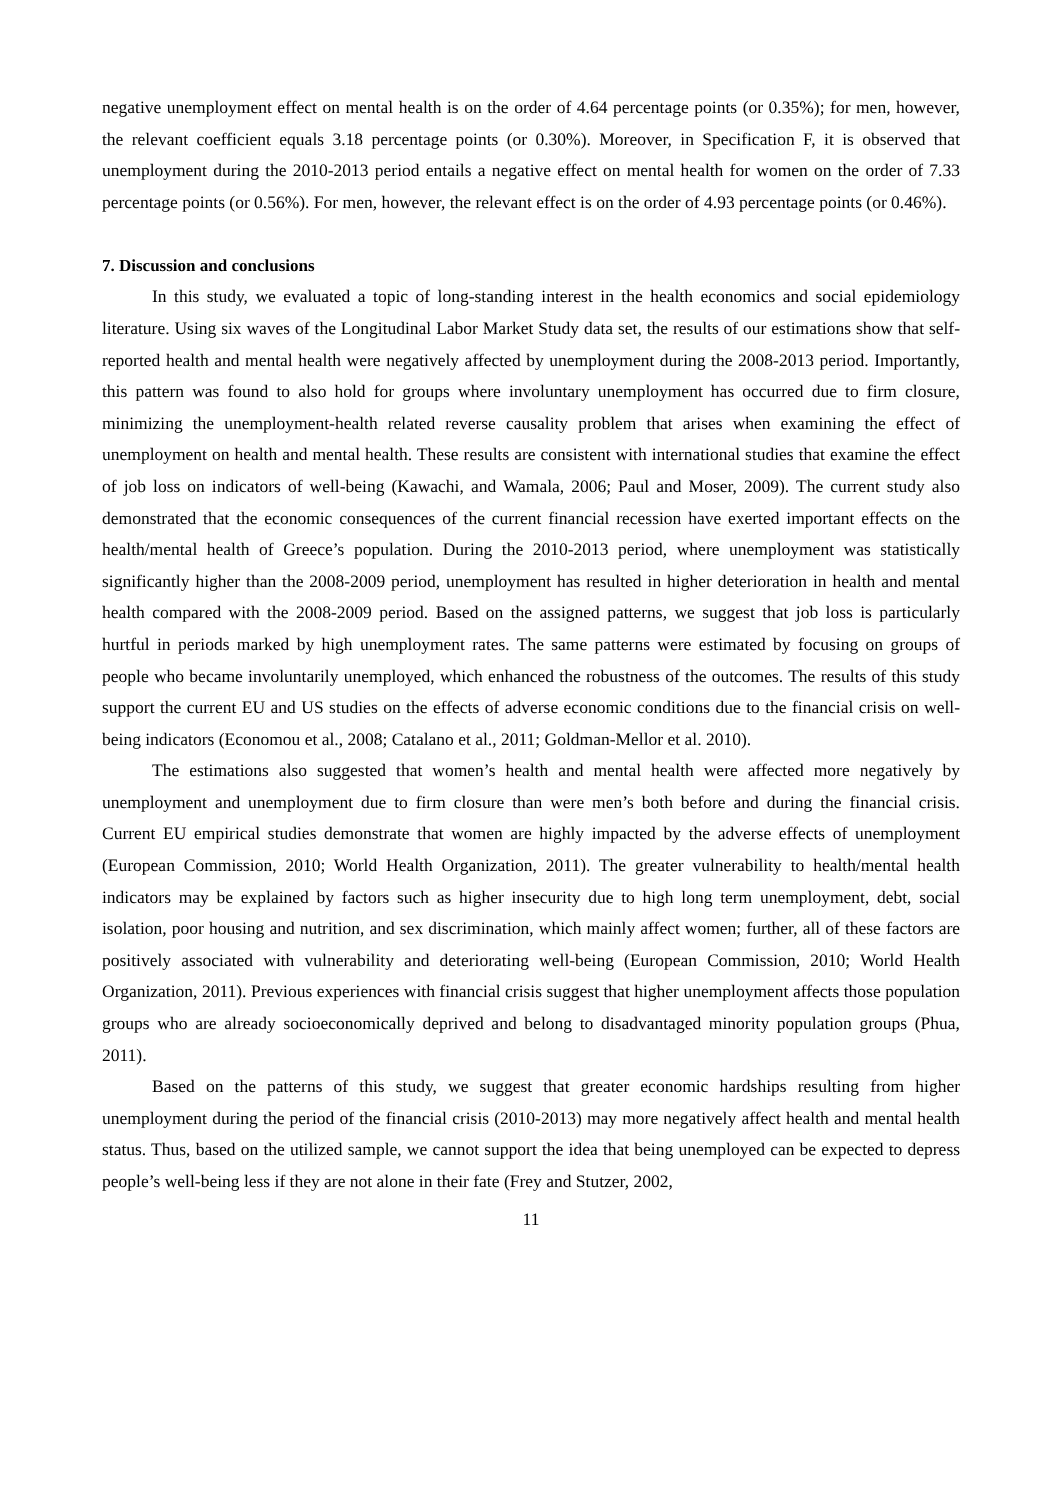negative unemployment effect on mental health is on the order of 4.64 percentage points (or 0.35%); for men, however, the relevant coefficient equals 3.18 percentage points (or 0.30%). Moreover, in Specification F, it is observed that unemployment during the 2010-2013 period entails a negative effect on mental health for women on the order of 7.33 percentage points (or 0.56%). For men, however, the relevant effect is on the order of 4.93 percentage points (or 0.46%).
7. Discussion and conclusions
In this study, we evaluated a topic of long-standing interest in the health economics and social epidemiology literature. Using six waves of the Longitudinal Labor Market Study data set, the results of our estimations show that self-reported health and mental health were negatively affected by unemployment during the 2008-2013 period. Importantly, this pattern was found to also hold for groups where involuntary unemployment has occurred due to firm closure, minimizing the unemployment-health related reverse causality problem that arises when examining the effect of unemployment on health and mental health. These results are consistent with international studies that examine the effect of job loss on indicators of well-being (Kawachi, and Wamala, 2006; Paul and Moser, 2009). The current study also demonstrated that the economic consequences of the current financial recession have exerted important effects on the health/mental health of Greece’s population. During the 2010-2013 period, where unemployment was statistically significantly higher than the 2008-2009 period, unemployment has resulted in higher deterioration in health and mental health compared with the 2008-2009 period. Based on the assigned patterns, we suggest that job loss is particularly hurtful in periods marked by high unemployment rates. The same patterns were estimated by focusing on groups of people who became involuntarily unemployed, which enhanced the robustness of the outcomes. The results of this study support the current EU and US studies on the effects of adverse economic conditions due to the financial crisis on well-being indicators (Economou et al., 2008; Catalano et al., 2011; Goldman-Mellor et al. 2010).
The estimations also suggested that women’s health and mental health were affected more negatively by unemployment and unemployment due to firm closure than were men’s both before and during the financial crisis. Current EU empirical studies demonstrate that women are highly impacted by the adverse effects of unemployment (European Commission, 2010; World Health Organization, 2011). The greater vulnerability to health/mental health indicators may be explained by factors such as higher insecurity due to high long term unemployment, debt, social isolation, poor housing and nutrition, and sex discrimination, which mainly affect women; further, all of these factors are positively associated with vulnerability and deteriorating well-being (European Commission, 2010; World Health Organization, 2011). Previous experiences with financial crisis suggest that higher unemployment affects those population groups who are already socioeconomically deprived and belong to disadvantaged minority population groups (Phua, 2011).
Based on the patterns of this study, we suggest that greater economic hardships resulting from higher unemployment during the period of the financial crisis (2010-2013) may more negatively affect health and mental health status. Thus, based on the utilized sample, we cannot support the idea that being unemployed can be expected to depress people’s well-being less if they are not alone in their fate (Frey and Stutzer, 2002,
11